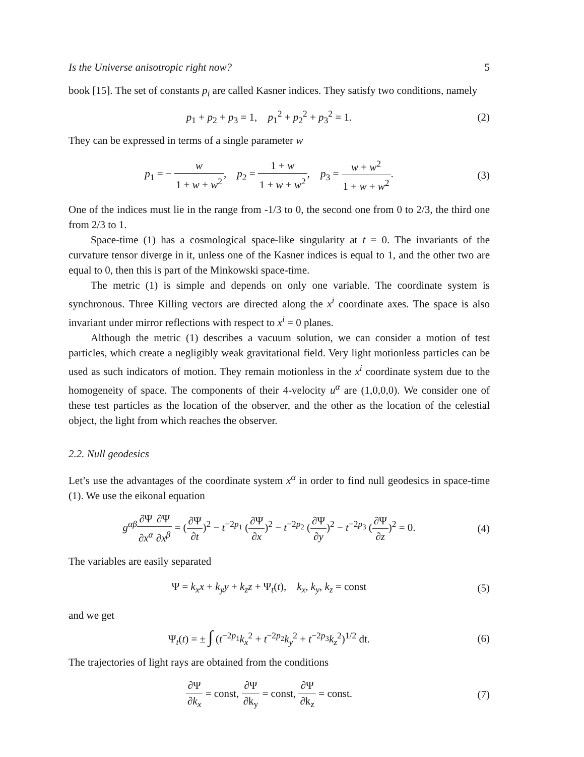Is the Universe anisotropic right now? 5
book [15]. The set of constants p<sub>i</sub> are called Kasner indices. They satisfy two conditions, namely
p<sub>1</sub> + p<sub>2</sub> + p<sub>3</sub> = 1, p<sub>1</sub><sup>2</sup> + p<sub>2</sub><sup>2</sup> + p<sub>3</sub><sup>2</sup> = 1.
(2)
They can be expressed in terms of a single parameter w
p<sub>1</sub> = − w 1 + w + w<sup>2</sup>, p<sub>2</sub> = 1 + w 1 + w + w<sup>2</sup>, p<sub>3</sub> = w + w<sup>2</sup> 1 + w + w<sup>2</sup>.
(3)
One of the indices must lie in the range from -1/3 to 0, the second one from 0 to 2/3, the third one from 2/3 to 1.
Space-time (1) has a cosmological space-like singularity at t = 0. The invariants of the curvature tensor diverge in it, unless one of the Kasner indices is equal to 1, and the other two are equal to 0, then this is part of the Minkowski space-time.
The metric (1) is simple and depends on only one variable. The coordinate system is synchronous. Three Killing vectors are directed along the x<sup>i</sup> coordinate axes. The space is also invariant under mirror reflections with respect to x<sup>i</sup> = 0 planes.
Although the metric (1) describes a vacuum solution, we can consider a motion of test particles, which create a negligibly weak gravitational field. Very light motionless particles can be used as such indicators of motion. They remain motionless in the x<sup>i</sup> coordinate system due to the homogeneity of space. The components of their 4-velocity u<sup>α</sup> are (1,0,0,0). We consider one of these test particles as the location of the observer, and the other as the location of the celestial object, the light from which reaches the observer.
2.2. Null geodesics
Let’s use the advantages of the coordinate system x<sup>α</sup> in order to find null geodesics in space-time (1). We use the eikonal equation
g<sup>αβ</sup>∂Ψ ∂x<sup>α</sup>∂Ψ ∂x<sup>β</sup> = (∂Ψ ∂t)<sup>2</sup> − t<sup>−2p<sub>1</sub></sup> (∂Ψ ∂x)<sup>2</sup> − t<sup>−2p<sub>2</sub></sup> (∂Ψ ∂y)<sup>2</sup> − t<sup>−2p<sub>3</sub></sup> (∂Ψ ∂z)<sup>2</sup> = 0.
(4)
The variables are easily separated
Ψ = k<sub>x</sub>x + k<sub>y</sub>y + k<sub>z</sub>z + Ψ<sub>t</sub>(t), k<sub>x</sub>, k<sub>y</sub>, k<sub>z</sub> = const
(5)
and we get
Ψ<sub>t</sub>(t) = ± ∫ (t<sup>−2p<sub>1</sub></sup>k<sub>x</sub><sup>2</sup> + t<sup>−2p<sub>2</sub></sup>k<sub>y</sub><sup>2</sup> + t<sup>−2p<sub>3</sub></sup>k<sub>z</sub><sup>2</sup>)<sup>1/2</sup> dt.
(6)
The trajectories of light rays are obtained from the conditions
∂Ψ ∂k<sub>x</sub> = const, ∂Ψ ∂k<sub>y</sub> = const, ∂Ψ ∂k<sub>z</sub> = const.
(7)